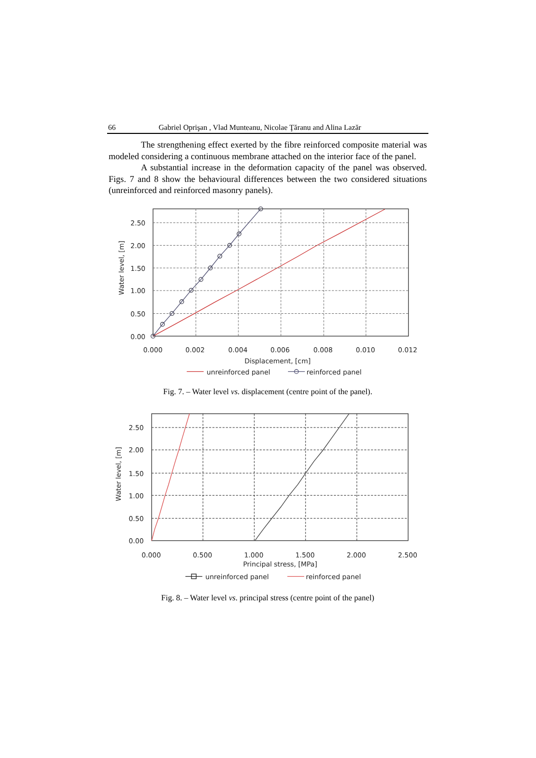66 Gabriel Oprişan , Vlad Munteanu, Nicolae Ţăranu and Alina Lazăr
The strengthening effect exerted by the fibre reinforced composite material was modeled considering a continuous membrane attached on the interior face of the panel.
A substantial increase in the deformation capacity of the panel was observed. Figs. 7 and 8 show the behavioural differences between the two considered situations (unreinforced and reinforced masonry panels).
2.50
2.00
1.50
1.00
0.50
0.00
0.000
0.002
0.004
0.006
0.008
0.010
0.012
Displacement, [cm]
Water level, [m]
unreinforced panel
reinforced panel
Fig. 7. – Water level vs. displacement (centre point of the panel).
2.50
2.00
1.50
1.00
0.50
0.00
0.000
0.500
1.000
1.500
2.000
2.500
Principal stress, [MPa]
Water level, [m]
unreinforced panel
reinforced panel
Fig. 8. – Water level vs. principal stress (centre point of the panel)